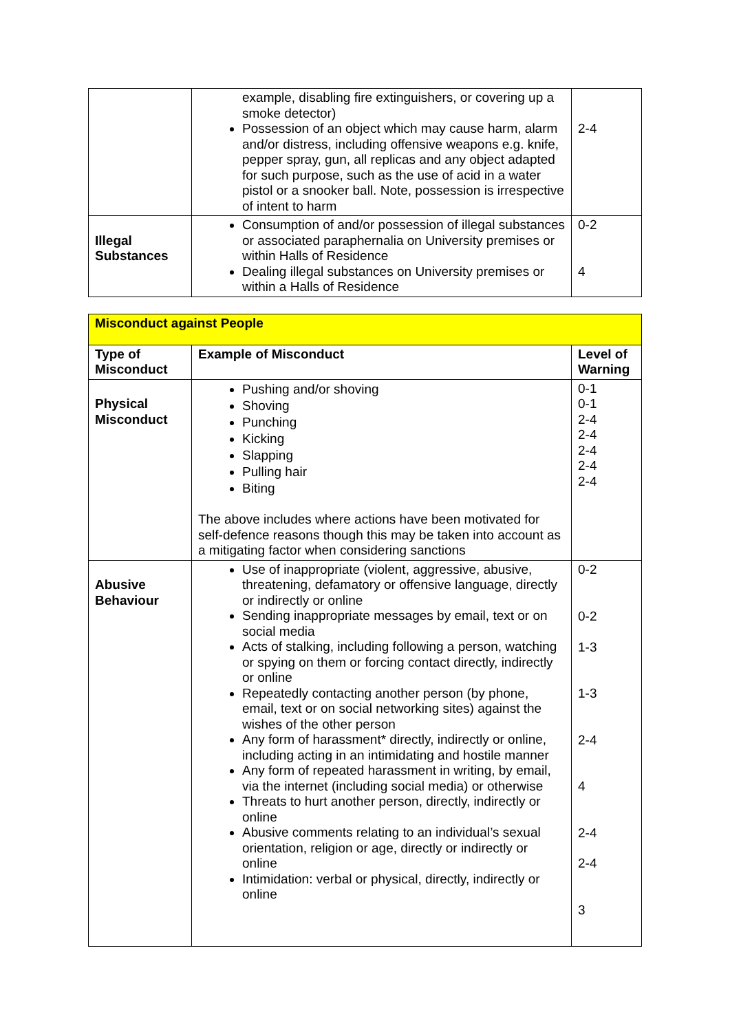| | example, disabling fire extinguishers, or covering up a smoke detector) Possession of an object which may cause harm, alarm and/or distress, including offensive weapons e.g. knife, pepper spray, gun, all replicas and any object adapted for such purpose, such as the use of acid in a water pistol or a snooker ball. Note, possession is irrespective of intent to harm | 2-4 |
| Illegal Substances | Consumption of and/or possession of illegal substances or associated paraphernalia on University premises or within Halls of Residence Dealing illegal substances on University premises or within a Halls of Residence | 0-2 4 |
| Misconduct against People | | |
| Type of Misconduct | Example of Misconduct | Level of Warning |
| Physical Misconduct | Pushing and/or shoving Shoving Punching Kicking Slapping Pulling hair Biting The above includes where actions have been motivated for self-defence reasons though this may be taken into account as a mitigating factor when considering sanctions | 0-1 0-1 2-4 2-4 2-4 2-4 2-4 |
| Abusive Behaviour | Use of inappropriate (violent, aggressive, abusive, threatening, defamatory or offensive language, directly or indirectly or online Sending inappropriate messages by email, text or on social media Acts of stalking, including following a person, watching or spying on them or forcing contact directly, indirectly or online Repeatedly contacting another person (by phone, email, text or on social networking sites) against the wishes of the other person Any form of harassment* directly, indirectly or online, including acting in an intimidating and hostile manner Any form of repeated harassment in writing, by email, via the internet (including social media) or otherwise Threats to hurt another person, directly, indirectly or online Abusive comments relating to an individual’s sexual orientation, religion or age, directly or indirectly or online Intimidation: verbal or physical, directly, indirectly or online | 0-2 0-2 1-3 1-3 2-4 4 2-4 2-4 3 |